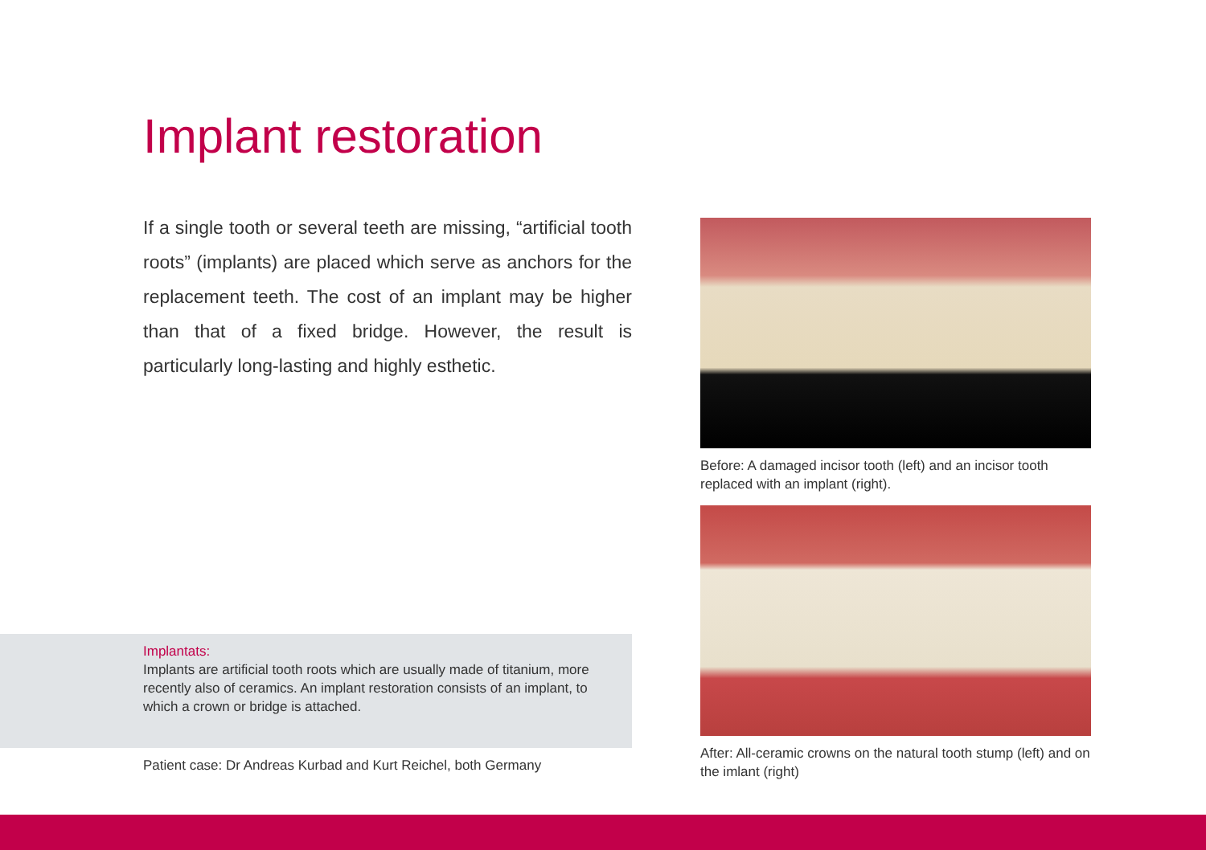Implant restoration
If a single tooth or several teeth are missing, “artificial tooth roots” (implants) are placed which serve as anchors for the replacement teeth. The cost of an implant may be higher than that of a fixed bridge. However, the result is particularly long-lasting and highly esthetic.
Implantats:
Implants are artificial tooth roots which are usually made of titanium, more recently also of ceramics. An implant restoration consists of an implant, to which a crown or bridge is attached.
Patient case: Dr Andreas Kurbad and Kurt Reichel, both Germany
Before: A damaged incisor tooth (left) and an incisor tooth replaced with an implant (right).
After: All-ceramic crowns on the natural tooth stump (left) and on the imlant (right)